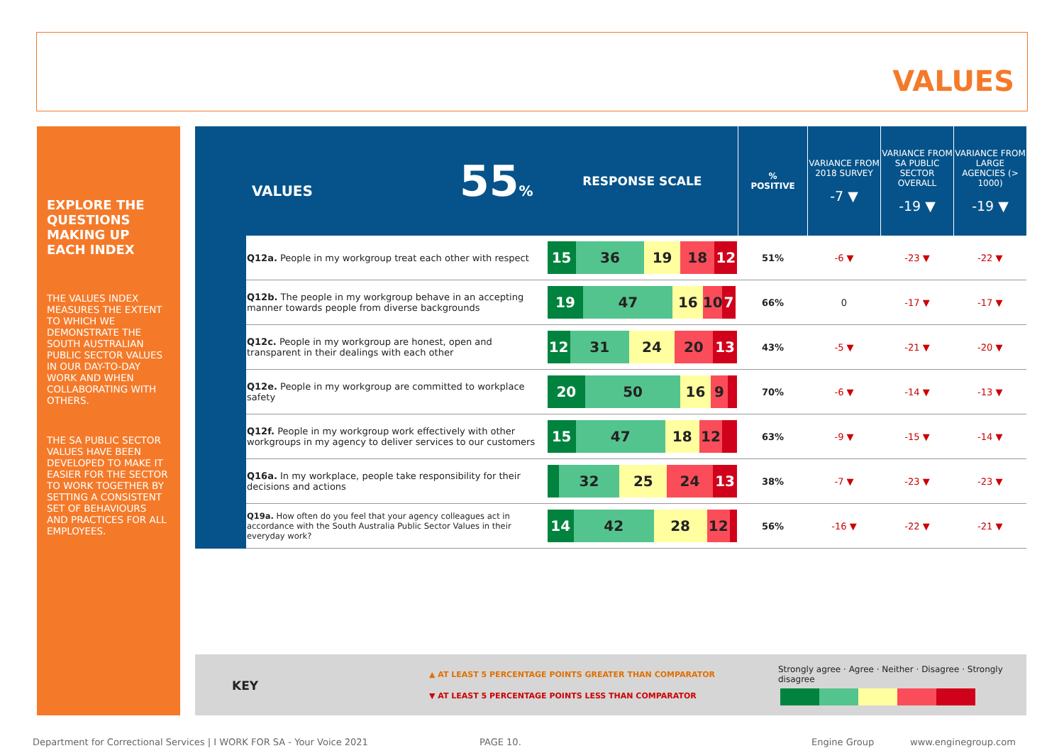VALUES
EXPLORE THE QUESTIONS MAKING UP EACH INDEX
THE VALUES INDEX MEASURES THE EXTENT TO WHICH WE DEMONSTRATE THE SOUTH AUSTRALIAN PUBLIC SECTOR VALUES IN OUR DAY-TO-DAY WORK AND WHEN COLLABORATING WITH OTHERS.
THE SA PUBLIC SECTOR VALUES HAVE BEEN DEVELOPED TO MAKE IT EASIER FOR THE SECTOR TO WORK TOGETHER BY SETTING A CONSISTENT SET OF BEHAVIOURS AND PRACTICES FOR ALL EMPLOYEES.
| VALUES 55 % | | RESPONSE SCALE | % POSITIVE | VARIANCE FROM 2018 SURVEY -7 ▼ | VARIANCE FROM SA PUBLIC SECTOR OVERALL -19 ▼ | VARIANCE FROM LARGE AGENCIES (> 1000) -19 ▼ |
| | Q12a. People in my workgroup treat each other with respect | 15 36 19 18 12 | 51% | -6 ▼ | -23 ▼ | -22 ▼ |
| | Q12b. The people in my workgroup behave in an accepting manner towards people from diverse backgrounds | 19 47 16 10 7 | 66% | 0 | -17 ▼ | -17 ▼ |
| | Q12c. People in my workgroup are honest, open and transparent in their dealings with each other | 12 31 24 20 13 | 43% | -5 ▼ | -21 ▼ | -20 ▼ |
| | Q12e. People in my workgroup are committed to workplace safety | 20 50 16 9 | 70% | -6 ▼ | -14 ▼ | -13 ▼ |
| | Q12f. People in my workgroup work effectively with other workgroups in my agency to deliver services to our customers | 15 47 18 12 | 63% | -9 ▼ | -15 ▼ | -14 ▼ |
| | Q16a. In my workplace, people take responsibility for their decisions and actions | 32 25 24 13 | 38% | -7 ▼ | -23 ▼ | -23 ▼ |
| | Q19a. How often do you feel that your agency colleagues act in accordance with the South Australia Public Sector Values in their everyday work? | 14 42 28 12 | 56% | -16 ▼ | -22 ▼ | -21 ▼ |
KEY
▲ AT LEAST 5 PERCENTAGE POINTS GREATER THAN COMPARATOR
▼ AT LEAST 5 PERCENTAGE POINTS LESS THAN COMPARATOR
Strongly agree · Agree · Neither · Disagree · Strongly disagree
Department for Correctional Services | I WORK FOR SA - Your Voice 2021
PAGE 10. Engine Group www.enginegroup.com